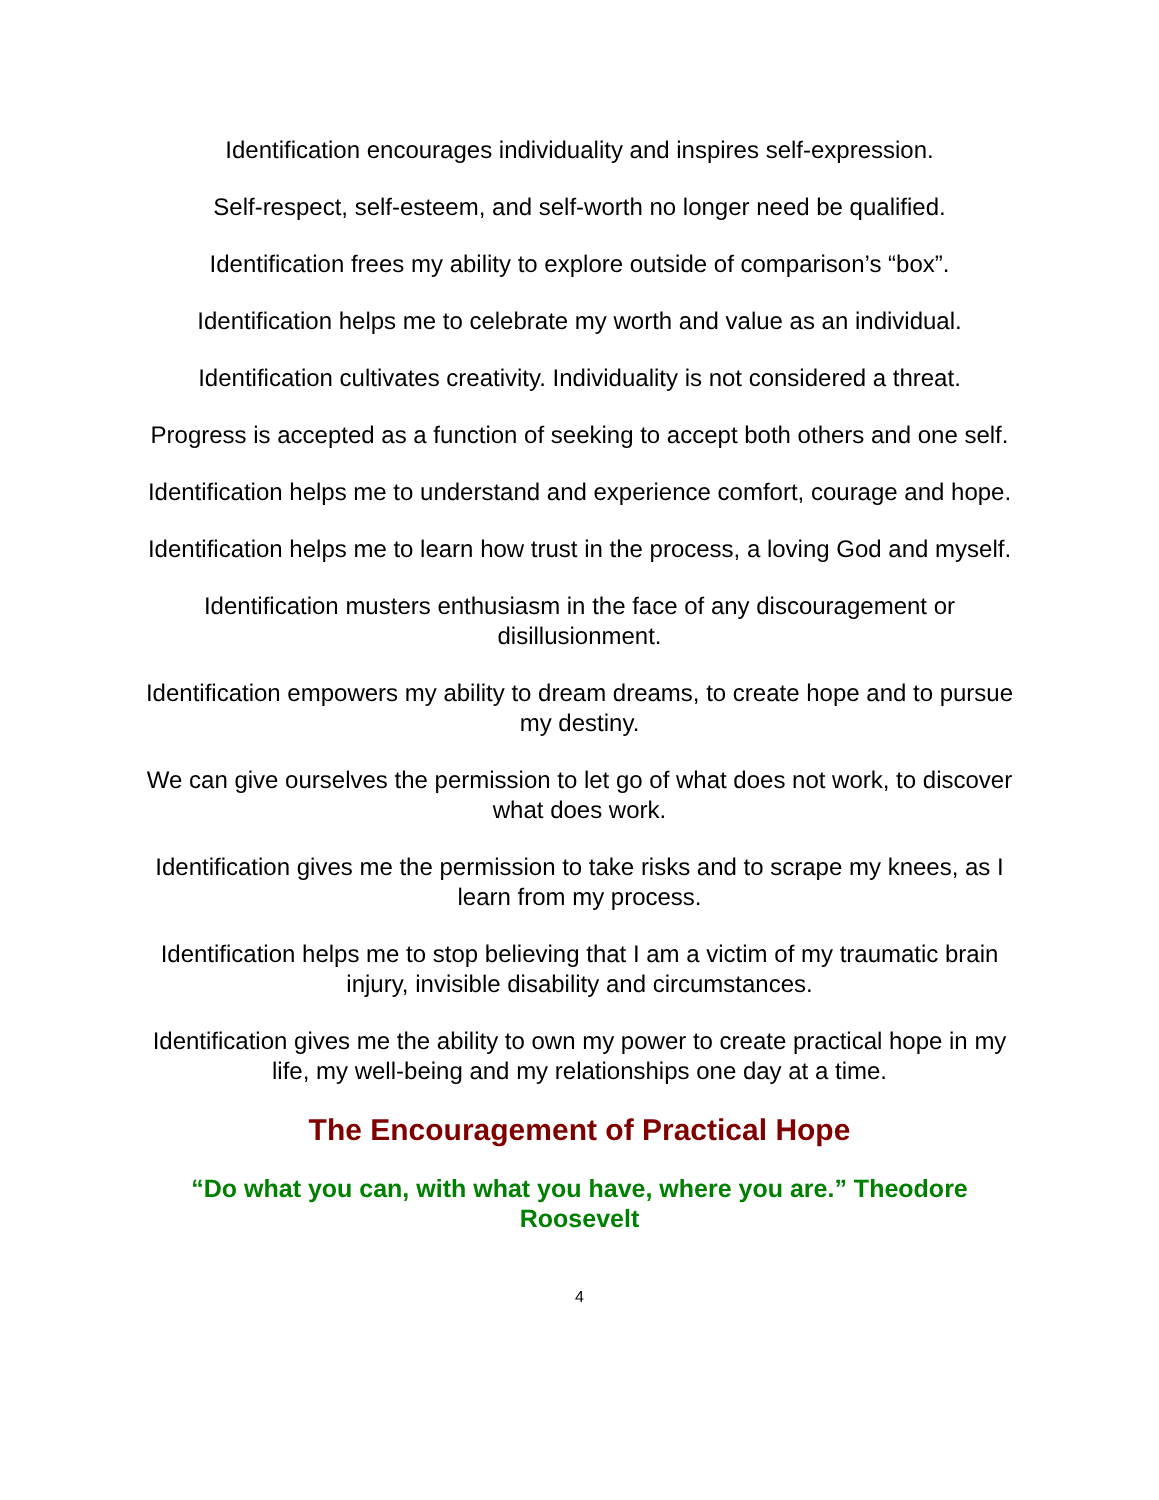Identification encourages individuality and inspires self-expression.
Self-respect, self-esteem, and self-worth no longer need be qualified.
Identification frees my ability to explore outside of comparison’s “box”.
Identification helps me to celebrate my worth and value as an individual.
Identification cultivates creativity. Individuality is not considered a threat.
Progress is accepted as a function of seeking to accept both others and one self.
Identification helps me to understand and experience comfort, courage and hope.
Identification helps me to learn how trust in the process, a loving God and myself.
Identification musters enthusiasm in the face of any discouragement or disillusionment.
Identification empowers my ability to dream dreams, to create hope and to pursue my destiny.
We can give ourselves the permission to let go of what does not work, to discover what does work.
Identification gives me the permission to take risks and to scrape my knees, as I learn from my process.
Identification helps me to stop believing that I am a victim of my traumatic brain injury, invisible disability and circumstances.
Identification gives me the ability to own my power to create practical hope in my life, my well-being and my relationships one day at a time.
The Encouragement of Practical Hope
“Do what you can, with what you have, where you are.” Theodore Roosevelt
4